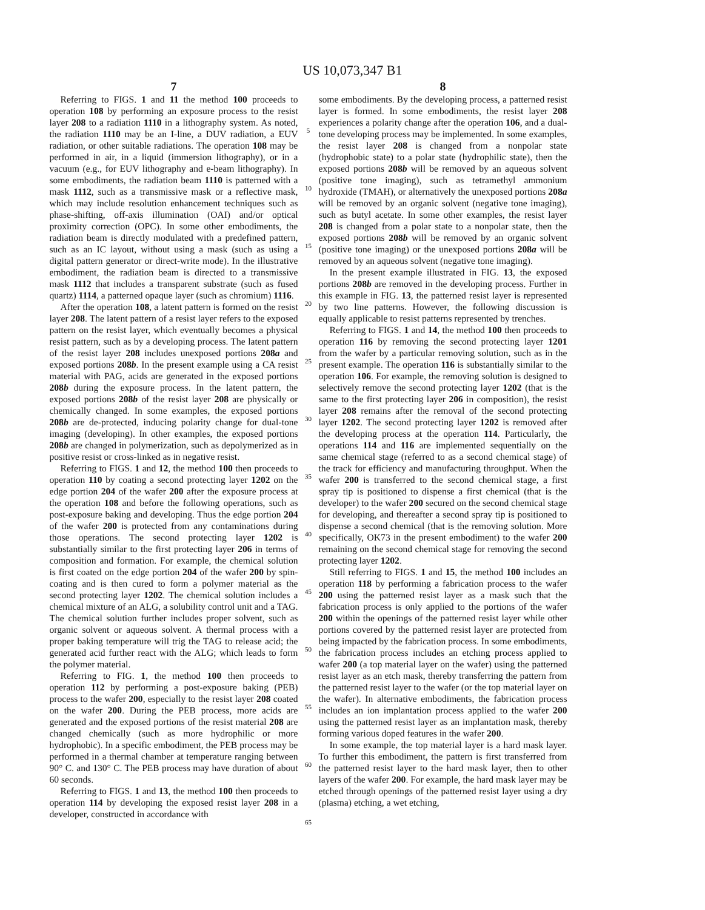US 10,073,347 B1
7
Referring to FIGS. 1 and 11 the method 100 proceeds to operation 108 by performing an exposure process to the resist layer 208 to a radiation 1110 in a lithography system. As noted, the radiation 1110 may be an I-line, a DUV radiation, a EUV radiation, or other suitable radiations. The operation 108 may be performed in air, in a liquid (immersion lithography), or in a vacuum (e.g., for EUV lithography and e-beam lithography). In some embodiments, the radiation beam 1110 is patterned with a mask 1112, such as a transmissive mask or a reflective mask, which may include resolution enhancement techniques such as phase-shifting, off-axis illumination (OAI) and/or optical proximity correction (OPC). In some other embodiments, the radiation beam is directly modulated with a predefined pattern, such as an IC layout, without using a mask (such as using a digital pattern generator or direct-write mode). In the illustrative embodiment, the radiation beam is directed to a transmissive mask 1112 that includes a transparent substrate (such as fused quartz) 1114, a patterned opaque layer (such as chromium) 1116.
After the operation 108, a latent pattern is formed on the resist layer 208. The latent pattern of a resist layer refers to the exposed pattern on the resist layer, which eventually becomes a physical resist pattern, such as by a developing process. The latent pattern of the resist layer 208 includes unexposed portions 208a and exposed portions 208b. In the present example using a CA resist material with PAG, acids are generated in the exposed portions 208b during the exposure process. In the latent pattern, the exposed portions 208b of the resist layer 208 are physically or chemically changed. In some examples, the exposed portions 208b are de-protected, inducing polarity change for dual-tone imaging (developing). In other examples, the exposed portions 208b are changed in polymerization, such as depolymerized as in positive resist or cross-linked as in negative resist.
Referring to FIGS. 1 and 12, the method 100 then proceeds to operation 110 by coating a second protecting layer 1202 on the edge portion 204 of the wafer 200 after the exposure process at the operation 108 and before the following operations, such as post-exposure baking and developing. Thus the edge portion 204 of the wafer 200 is protected from any contaminations during those operations. The second protecting layer 1202 is substantially similar to the first protecting layer 206 in terms of composition and formation. For example, the chemical solution is first coated on the edge portion 204 of the wafer 200 by spin-coating and is then cured to form a polymer material as the second protecting layer 1202. The chemical solution includes a chemical mixture of an ALG, a solubility control unit and a TAG. The chemical solution further includes proper solvent, such as organic solvent or aqueous solvent. A thermal process with a proper baking temperature will trig the TAG to release acid; the generated acid further react with the ALG; which leads to form the polymer material.
Referring to FIG. 1, the method 100 then proceeds to operation 112 by performing a post-exposure baking (PEB) process to the wafer 200, especially to the resist layer 208 coated on the wafer 200. During the PEB process, more acids are generated and the exposed portions of the resist material 208 are changed chemically (such as more hydrophilic or more hydrophobic). In a specific embodiment, the PEB process may be performed in a thermal chamber at temperature ranging between 90° C. and 130° C. The PEB process may have duration of about 60 seconds.
Referring to FIGS. 1 and 13, the method 100 then proceeds to operation 114 by developing the exposed resist layer 208 in a developer, constructed in accordance with
5
10
15
20
25
30
35
40
45
50
55
60
65
8
some embodiments. By the developing process, a patterned resist layer is formed. In some embodiments, the resist layer 208 experiences a polarity change after the operation 106, and a dual-tone developing process may be implemented. In some examples, the resist layer 208 is changed from a nonpolar state (hydrophobic state) to a polar state (hydrophilic state), then the exposed portions 208b will be removed by an aqueous solvent (positive tone imaging), such as tetramethyl ammonium hydroxide (TMAH), or alternatively the unexposed portions 208a will be removed by an organic solvent (negative tone imaging), such as butyl acetate. In some other examples, the resist layer 208 is changed from a polar state to a nonpolar state, then the exposed portions 208b will be removed by an organic solvent (positive tone imaging) or the unexposed portions 208a will be removed by an aqueous solvent (negative tone imaging).
In the present example illustrated in FIG. 13, the exposed portions 208b are removed in the developing process. Further in this example in FIG. 13, the patterned resist layer is represented by two line patterns. However, the following discussion is equally applicable to resist patterns represented by trenches.
Referring to FIGS. 1 and 14, the method 100 then proceeds to operation 116 by removing the second protecting layer 1201 from the wafer by a particular removing solution, such as in the present example. The operation 116 is substantially similar to the operation 106. For example, the removing solution is designed to selectively remove the second protecting layer 1202 (that is the same to the first protecting layer 206 in composition), the resist layer 208 remains after the removal of the second protecting layer 1202. The second protecting layer 1202 is removed after the developing process at the operation 114. Particularly, the operations 114 and 116 are implemented sequentially on the same chemical stage (referred to as a second chemical stage) of the track for efficiency and manufacturing throughput. When the wafer 200 is transferred to the second chemical stage, a first spray tip is positioned to dispense a first chemical (that is the developer) to the wafer 200 secured on the second chemical stage for developing, and thereafter a second spray tip is positioned to dispense a second chemical (that is the removing solution. More specifically, OK73 in the present embodiment) to the wafer 200 remaining on the second chemical stage for removing the second protecting layer 1202.
Still referring to FIGS. 1 and 15, the method 100 includes an operation 118 by performing a fabrication process to the wafer 200 using the patterned resist layer as a mask such that the fabrication process is only applied to the portions of the wafer 200 within the openings of the patterned resist layer while other portions covered by the patterned resist layer are protected from being impacted by the fabrication process. In some embodiments, the fabrication process includes an etching process applied to wafer 200 (a top material layer on the wafer) using the patterned resist layer as an etch mask, thereby transferring the pattern from the patterned resist layer to the wafer (or the top material layer on the wafer). In alternative embodiments, the fabrication process includes an ion implantation process applied to the wafer 200 using the patterned resist layer as an implantation mask, thereby forming various doped features in the wafer 200.
In some example, the top material layer is a hard mask layer. To further this embodiment, the pattern is first transferred from the patterned resist layer to the hard mask layer, then to other layers of the wafer 200. For example, the hard mask layer may be etched through openings of the patterned resist layer using a dry (plasma) etching, a wet etching,